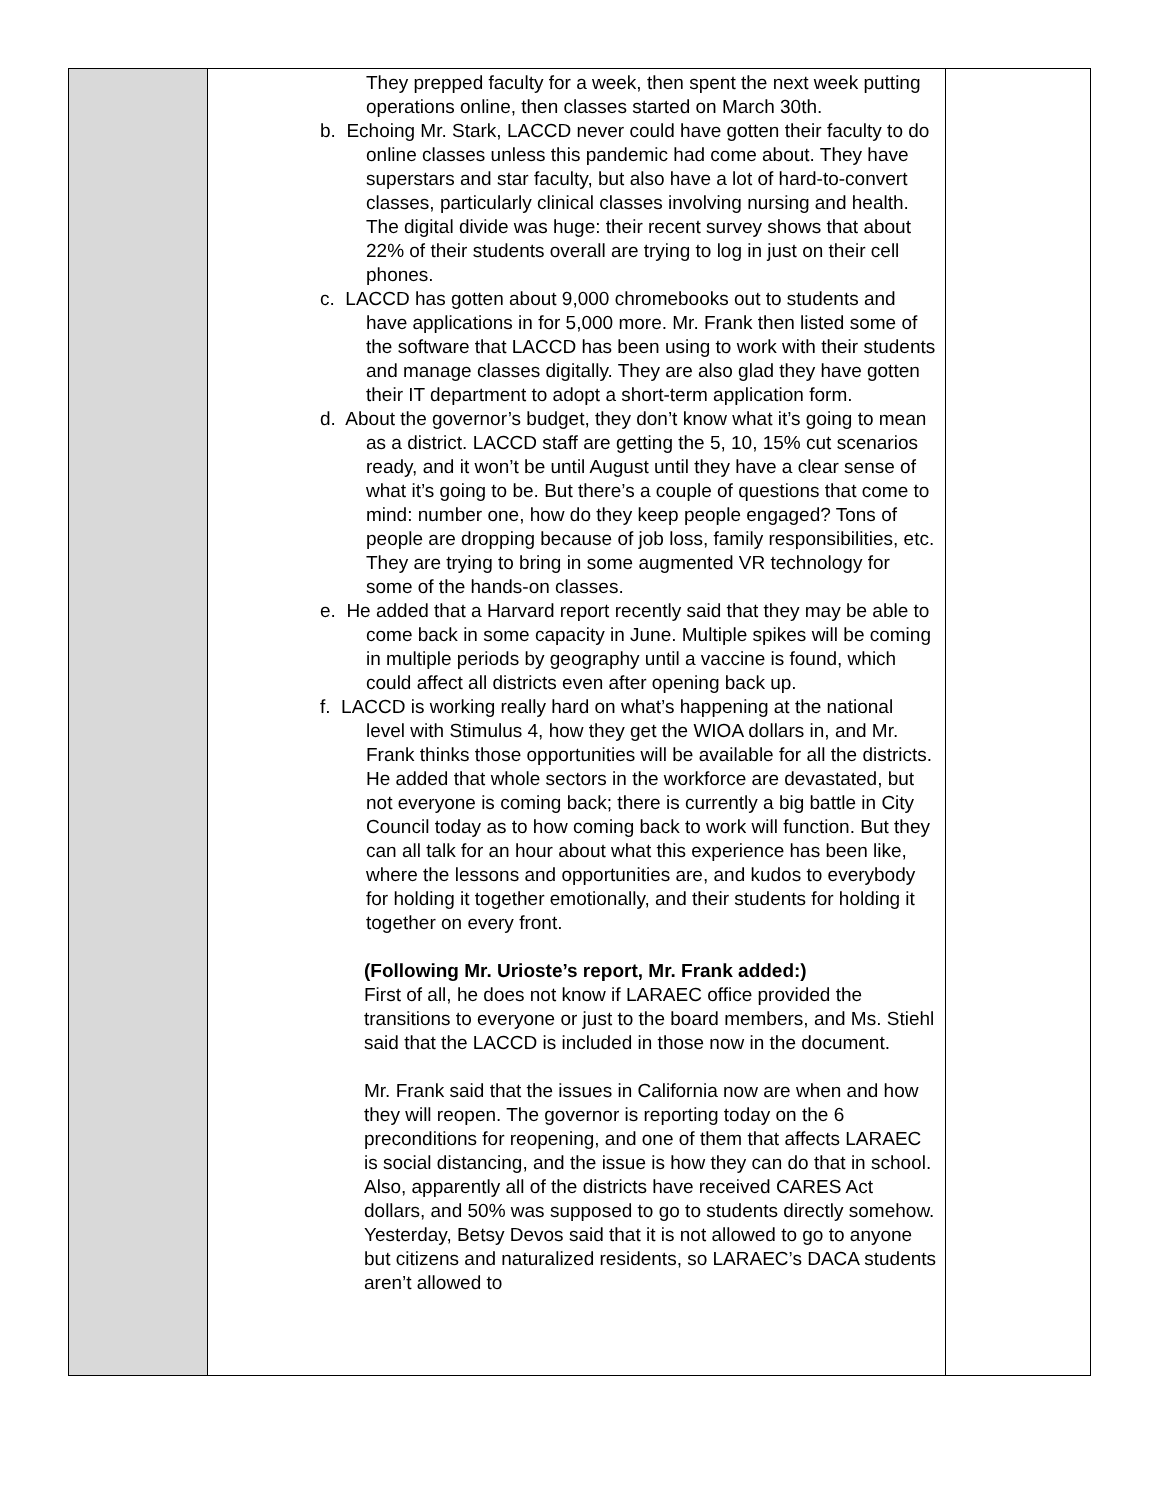| | They prepped faculty for a week, then spent the next week putting operations online, then classes started on March 30th. b. Echoing Mr. Stark, LACCD never could have gotten their faculty to do online classes unless this pandemic had come about. They have superstars and star faculty, but also have a lot of hard-to-convert classes, particularly clinical classes involving nursing and health. The digital divide was huge: their recent survey shows that about 22% of their students overall are trying to log in just on their cell phones. c. LACCD has gotten about 9,000 chromebooks out to students and have applications in for 5,000 more. Mr. Frank then listed some of the software that LACCD has been using to work with their students and manage classes digitally. They are also glad they have gotten their IT department to adopt a short-term application form. d. About the governor’s budget, they don’t know what it’s going to mean as a district. LACCD staff are getting the 5, 10, 15% cut scenarios ready, and it won’t be until August until they have a clear sense of what it’s going to be. But there’s a couple of questions that come to mind: number one, how do they keep people engaged? Tons of people are dropping because of job loss, family responsibilities, etc. They are trying to bring in some augmented VR technology for some of the hands-on classes. e. He added that a Harvard report recently said that they may be able to come back in some capacity in June. Multiple spikes will be coming in multiple periods by geography until a vaccine is found, which could affect all districts even after opening back up. f. LACCD is working really hard on what’s happening at the national level with Stimulus 4, how they get the WIOA dollars in, and Mr. Frank thinks those opportunities will be available for all the districts. He added that whole sectors in the workforce are devastated, but not everyone is coming back; there is currently a big battle in City Council today as to how coming back to work will function. But they can all talk for an hour about what this experience has been like, where the lessons and opportunities are, and kudos to everybody for holding it together emotionally, and their students for holding it together on every front. (Following Mr. Urioste’s report, Mr. Frank added:) First of all, he does not know if LARAEC office provided the transitions to everyone or just to the board members, and Ms. Stiehl said that the LACCD is included in those now in the document. Mr. Frank said that the issues in California now are when and how they will reopen. The governor is reporting today on the 6 preconditions for reopening, and one of them that affects LARAEC is social distancing, and the issue is how they can do that in school. Also, apparently all of the districts have received CARES Act dollars, and 50% was supposed to go to students directly somehow. Yesterday, Betsy Devos said that it is not allowed to go to anyone but citizens and naturalized residents, so LARAEC’s DACA students aren’t allowed to | |